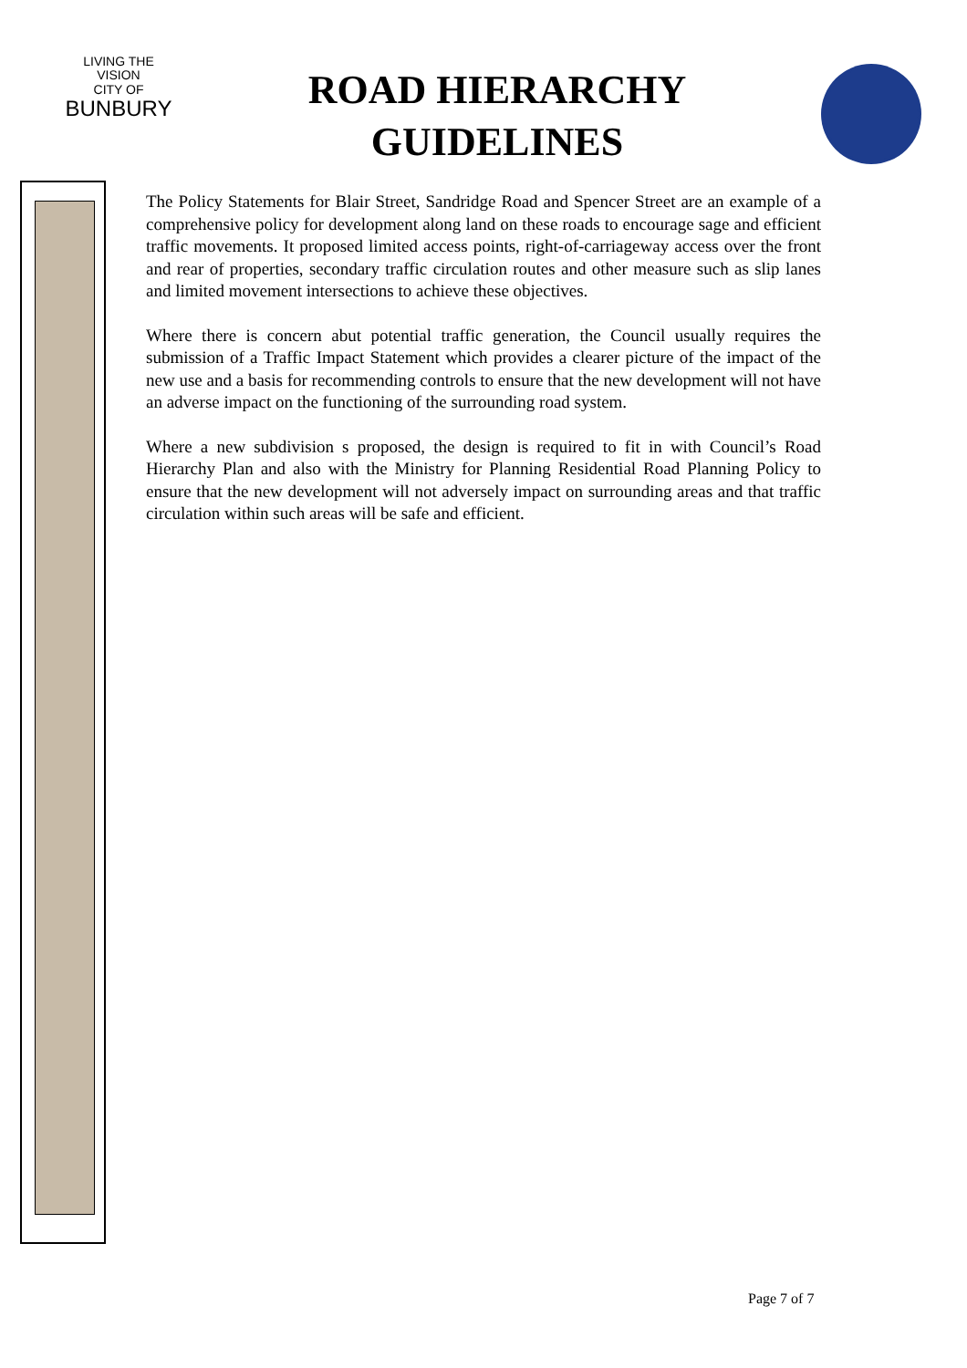LIVING THE VISION
CITY OF
BUNBURY
ROAD HIERARCHY
GUIDELINES
The Policy Statements for Blair Street, Sandridge Road and Spencer Street are an example of a comprehensive policy for development along land on these roads to encourage sage and efficient traffic movements. It proposed limited access points, right-of-carriageway access over the front and rear of properties, secondary traffic circulation routes and other measure such as slip lanes and limited movement intersections to achieve these objectives.
Where there is concern abut potential traffic generation, the Council usually requires the submission of a Traffic Impact Statement which provides a clearer picture of the impact of the new use and a basis for recommending controls to ensure that the new development will not have an adverse impact on the functioning of the surrounding road system.
Where a new subdivision s proposed, the design is required to fit in with Council’s Road Hierarchy Plan and also with the Ministry for Planning Residential Road Planning Policy to ensure that the new development will not adversely impact on surrounding areas and that traffic circulation within such areas will be safe and efficient.
Page 7 of 7